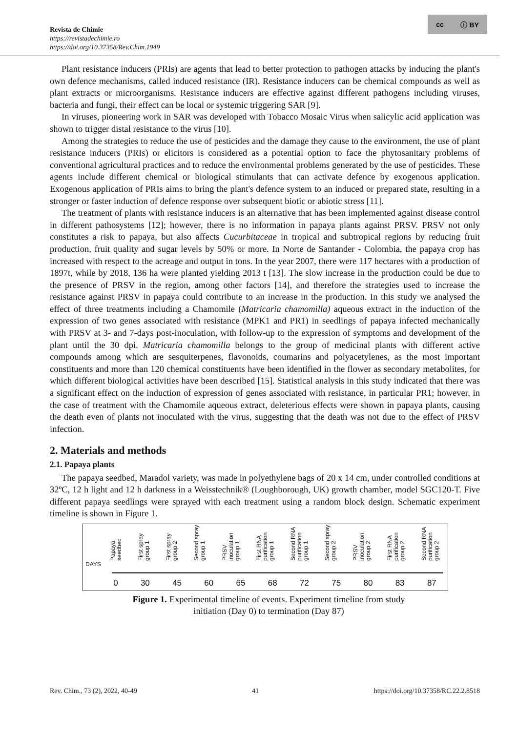cc ⓘ BY
Revista de Chimie
https://revistadechimie.ro
https://doi.org/10.37358/Rev.Chim.1949
Plant resistance inducers (PRIs) are agents that lead to better protection to pathogen attacks by inducing the plant's own defence mechanisms, called induced resistance (IR). Resistance inducers can be chemical compounds as well as plant extracts or microorganisms. Resistance inducers are effective against different pathogens including viruses, bacteria and fungi, their effect can be local or systemic triggering SAR [9].
In viruses, pioneering work in SAR was developed with Tobacco Mosaic Virus when salicylic acid application was shown to trigger distal resistance to the virus [10].
Among the strategies to reduce the use of pesticides and the damage they cause to the environment, the use of plant resistance inducers (PRIs) or elicitors is considered as a potential option to face the phytosanitary problems of conventional agricultural practices and to reduce the environmental problems generated by the use of pesticides. These agents include different chemical or biological stimulants that can activate defence by exogenous application. Exogenous application of PRIs aims to bring the plant's defence system to an induced or prepared state, resulting in a stronger or faster induction of defence response over subsequent biotic or abiotic stress [11].
The treatment of plants with resistance inducers is an alternative that has been implemented against disease control in different pathosystems [12]; however, there is no information in papaya plants against PRSV. PRSV not only constitutes a risk to papaya, but also affects Cucurbitaceae in tropical and subtropical regions by reducing fruit production, fruit quality and sugar levels by 50% or more. In Norte de Santander - Colombia, the papaya crop has increased with respect to the acreage and output in tons. In the year 2007, there were 117 hectares with a production of 1897t, while by 2018, 136 ha were planted yielding 2013 t [13]. The slow increase in the production could be due to the presence of PRSV in the region, among other factors [14], and therefore the strategies used to increase the resistance against PRSV in papaya could contribute to an increase in the production. In this study we analysed the effect of three treatments including a Chamomile (Matricaria chamomilla) aqueous extract in the induction of the expression of two genes associated with resistance (MPK1 and PR1) in seedlings of papaya infected mechanically with PRSV at 3- and 7-days post-inoculation, with follow-up to the expression of symptoms and development of the plant until the 30 dpi. Matricaria chamomilla belongs to the group of medicinal plants with different active compounds among which are sesquiterpenes, flavonoids, coumarins and polyacetylenes, as the most important constituents and more than 120 chemical constituents have been identified in the flower as secondary metabolites, for which different biological activities have been described [15]. Statistical analysis in this study indicated that there was a significant effect on the induction of expression of genes associated with resistance, in particular PR1; however, in the case of treatment with the Chamomile aqueous extract, deleterious effects were shown in papaya plants, causing the death even of plants not inoculated with the virus, suggesting that the death was not due to the effect of PRSV infection.
2. Materials and methods
2.1. Papaya plants
The papaya seedbed, Maradol variety, was made in polyethylene bags of 20 x 14 cm, under controlled conditions at 32ºC, 12 h light and 12 h darkness in a Weisstechnik® (Loughborough, UK) growth chamber, model SGC120-T. Five different papaya seedlings were sprayed with each treatment using a random block design. Schematic experiment timeline is shown in Figure 1.
Papaya seedbed First spray group 1 First spray group 2 Second spray group 1 PRSV inoculation group 1 First RNA purification group 1 Second RNA purification group 1 Second spray group 2 PRSV inoculation group 2 First RNA purification group 2 Second RNA purification group 2
DAYS
0 30 45 60 65 68 72 75 80 83 87
Figure 1. Experimental timeline of events. Experiment timeline from study
initiation (Day 0) to termination (Day 87)
Rev. Chim., 73 (2), 2022, 40-49 41 https://doi.org/10.37358/RC.22.2.8518